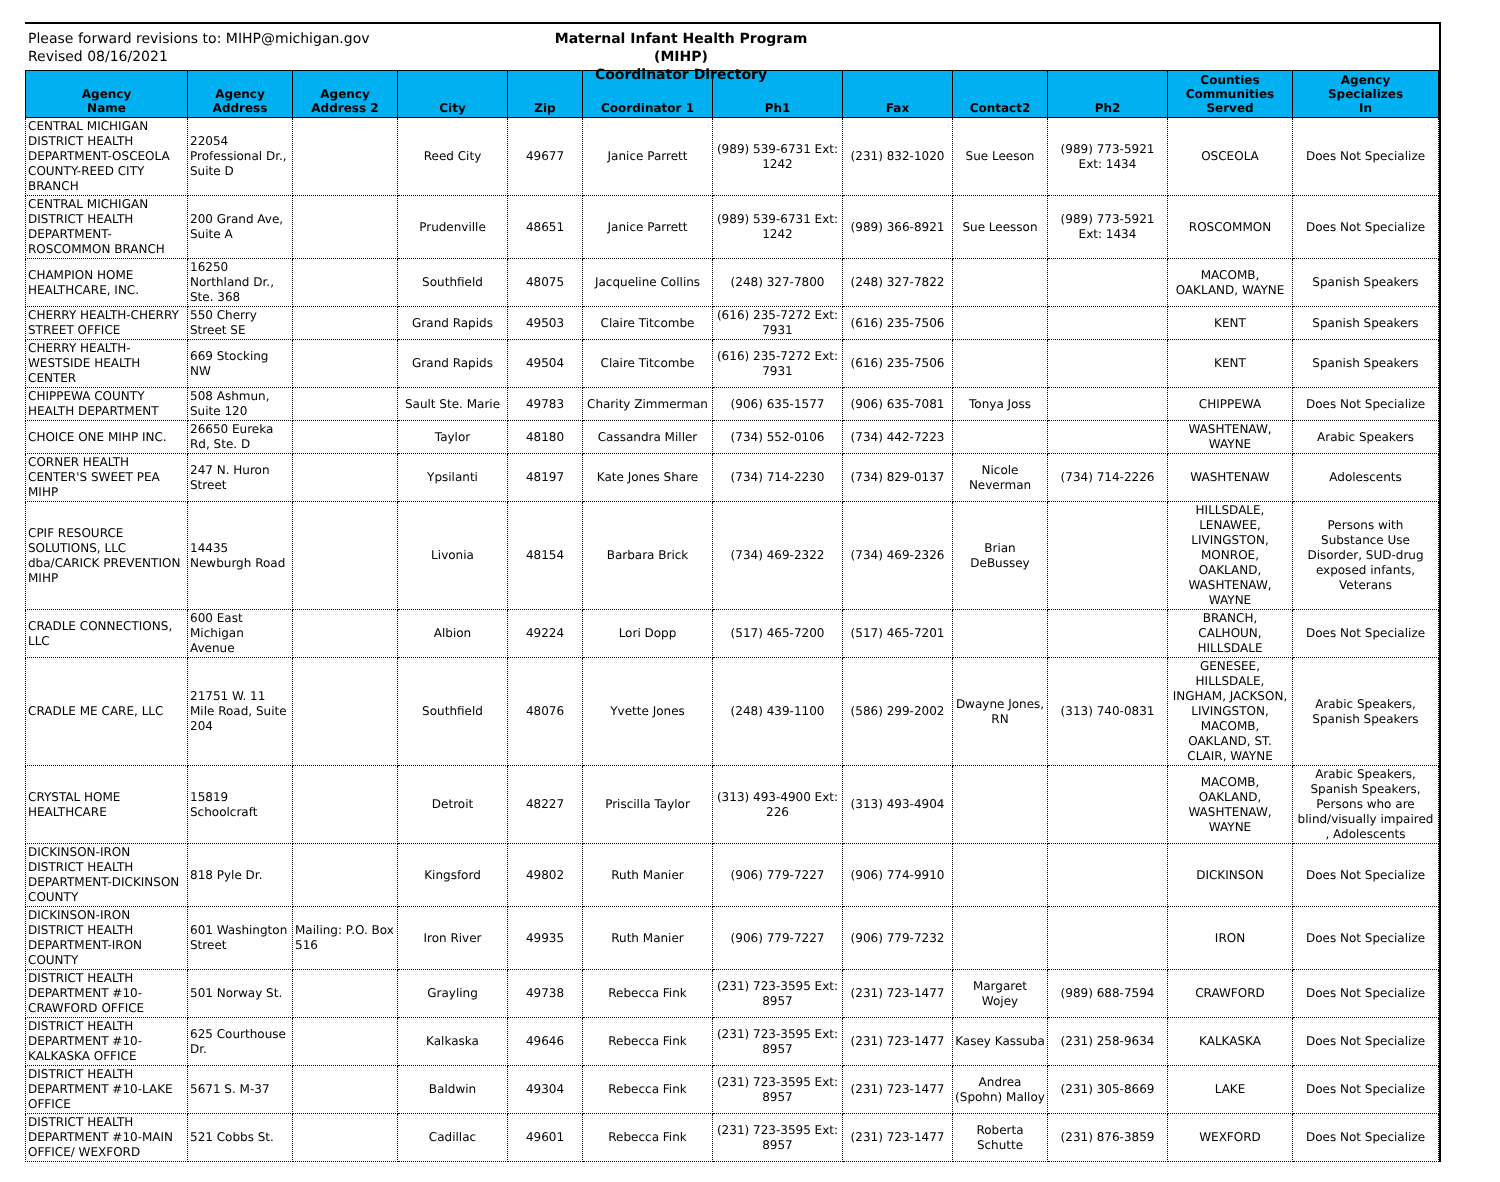Please forward revisions to: MIHP@michigan.gov
Revised 08/16/2021
Maternal Infant Health Program (MIHP)
Coordinator Directory
| Agency Name | Agency Address | Agency Address 2 | City | Zip | Coordinator 1 | Ph1 | Fax | Contact2 | Ph2 | Counties Communities Served | Agency Specializes In |
| --- | --- | --- | --- | --- | --- | --- | --- | --- | --- | --- | --- |
| CENTRAL MICHIGAN DISTRICT HEALTH DEPARTMENT-OSCEOLA COUNTY-REED CITY BRANCH | 22054 Professional Dr., Suite D | | Reed City | 49677 | Janice Parrett | (989) 539-6731 Ext: 1242 | (231) 832-1020 | Sue Leeson | (989) 773-5921 Ext: 1434 | OSCEOLA | Does Not Specialize |
| CENTRAL MICHIGAN DISTRICT HEALTH DEPARTMENT-ROSCOMMON BRANCH | 200 Grand Ave, Suite A | | Prudenville | 48651 | Janice Parrett | (989) 539-6731 Ext: 1242 | (989) 366-8921 | Sue Leesson | (989) 773-5921 Ext: 1434 | ROSCOMMON | Does Not Specialize |
| CHAMPION HOME HEALTHCARE, INC. | 16250 Northland Dr., Ste. 368 | | Southfield | 48075 | Jacqueline Collins | (248) 327-7800 | (248) 327-7822 | | | MACOMB, OAKLAND, WAYNE | Spanish Speakers |
| CHERRY HEALTH-CHERRY STREET OFFICE | 550 Cherry Street SE | | Grand Rapids | 49503 | Claire Titcombe | (616) 235-7272 Ext: 7931 | (616) 235-7506 | | | KENT | Spanish Speakers |
| CHERRY HEALTH-WESTSIDE HEALTH CENTER | 669 Stocking NW | | Grand Rapids | 49504 | Claire Titcombe | (616) 235-7272 Ext: 7931 | (616) 235-7506 | | | KENT | Spanish Speakers |
| CHIPPEWA COUNTY HEALTH DEPARTMENT | 508 Ashmun, Suite 120 | | Sault Ste. Marie | 49783 | Charity Zimmerman | (906) 635-1577 | (906) 635-7081 | Tonya Joss | | CHIPPEWA | Does Not Specialize |
| CHOICE ONE MIHP INC. | 26650 Eureka Rd, Ste. D | | Taylor | 48180 | Cassandra Miller | (734) 552-0106 | (734) 442-7223 | | | WASHTENAW, WAYNE | Arabic Speakers |
| CORNER HEALTH CENTER'S SWEET PEA MIHP | 247 N. Huron Street | | Ypsilanti | 48197 | Kate Jones Share | (734) 714-2230 | (734) 829-0137 | Nicole Neverman | (734) 714-2226 | WASHTENAW | Adolescents |
| CPIF RESOURCE SOLUTIONS, LLC dba/CARICK PREVENTION MIHP | 14435 Newburgh Road | | Livonia | 48154 | Barbara Brick | (734) 469-2322 | (734) 469-2326 | Brian DeBussey | | HILLSDALE, LENAWEE, LIVINGSTON, MONROE, OAKLAND, WASHTENAW, WAYNE | Persons with Substance Use Disorder, SUD-drug exposed infants, Veterans |
| CRADLE CONNECTIONS, LLC | 600 East Michigan Avenue | | Albion | 49224 | Lori Dopp | (517) 465-7200 | (517) 465-7201 | | | BRANCH, CALHOUN, HILLSDALE | Does Not Specialize |
| CRADLE ME CARE, LLC | 21751 W. 11 Mile Road, Suite 204 | | Southfield | 48076 | Yvette Jones | (248) 439-1100 | (586) 299-2002 | Dwayne Jones, RN | (313) 740-0831 | GENESEE, HILLSDALE, INGHAM, JACKSON, LIVINGSTON, MACOMB, OAKLAND, ST. CLAIR, WAYNE | Arabic Speakers, Spanish Speakers |
| CRYSTAL HOME HEALTHCARE | 15819 Schoolcraft | | Detroit | 48227 | Priscilla Taylor | (313) 493-4900 Ext: 226 | (313) 493-4904 | | | MACOMB, OAKLAND, WASHTENAW, WAYNE | Arabic Speakers, Spanish Speakers, Persons who are blind/visually impaired , Adolescents |
| DICKINSON-IRON DISTRICT HEALTH DEPARTMENT-DICKINSON COUNTY | 818 Pyle Dr. | | Kingsford | 49802 | Ruth Manier | (906) 779-7227 | (906) 774-9910 | | | DICKINSON | Does Not Specialize |
| DICKINSON-IRON DISTRICT HEALTH DEPARTMENT-IRON COUNTY | 601 Washington Street | Mailing: P.O. Box 516 | Iron River | 49935 | Ruth Manier | (906) 779-7227 | (906) 779-7232 | | | IRON | Does Not Specialize |
| DISTRICT HEALTH DEPARTMENT #10-CRAWFORD OFFICE | 501 Norway St. | | Grayling | 49738 | Rebecca Fink | (231) 723-3595 Ext: 8957 | (231) 723-1477 | Margaret Wojey | (989) 688-7594 | CRAWFORD | Does Not Specialize |
| DISTRICT HEALTH DEPARTMENT #10-KALKASKA OFFICE | 625 Courthouse Dr. | | Kalkaska | 49646 | Rebecca Fink | (231) 723-3595 Ext: 8957 | (231) 723-1477 | Kasey Kassuba | (231) 258-9634 | KALKASKA | Does Not Specialize |
| DISTRICT HEALTH DEPARTMENT #10-LAKE OFFICE | 5671 S. M-37 | | Baldwin | 49304 | Rebecca Fink | (231) 723-3595 Ext: 8957 | (231) 723-1477 | Andrea (Spohn) Malloy | (231) 305-8669 | LAKE | Does Not Specialize |
| DISTRICT HEALTH DEPARTMENT #10-MAIN OFFICE/ WEXFORD | 521 Cobbs St. | | Cadillac | 49601 | Rebecca Fink | (231) 723-3595 Ext: 8957 | (231) 723-1477 | Roberta Schutte | (231) 876-3859 | WEXFORD | Does Not Specialize |